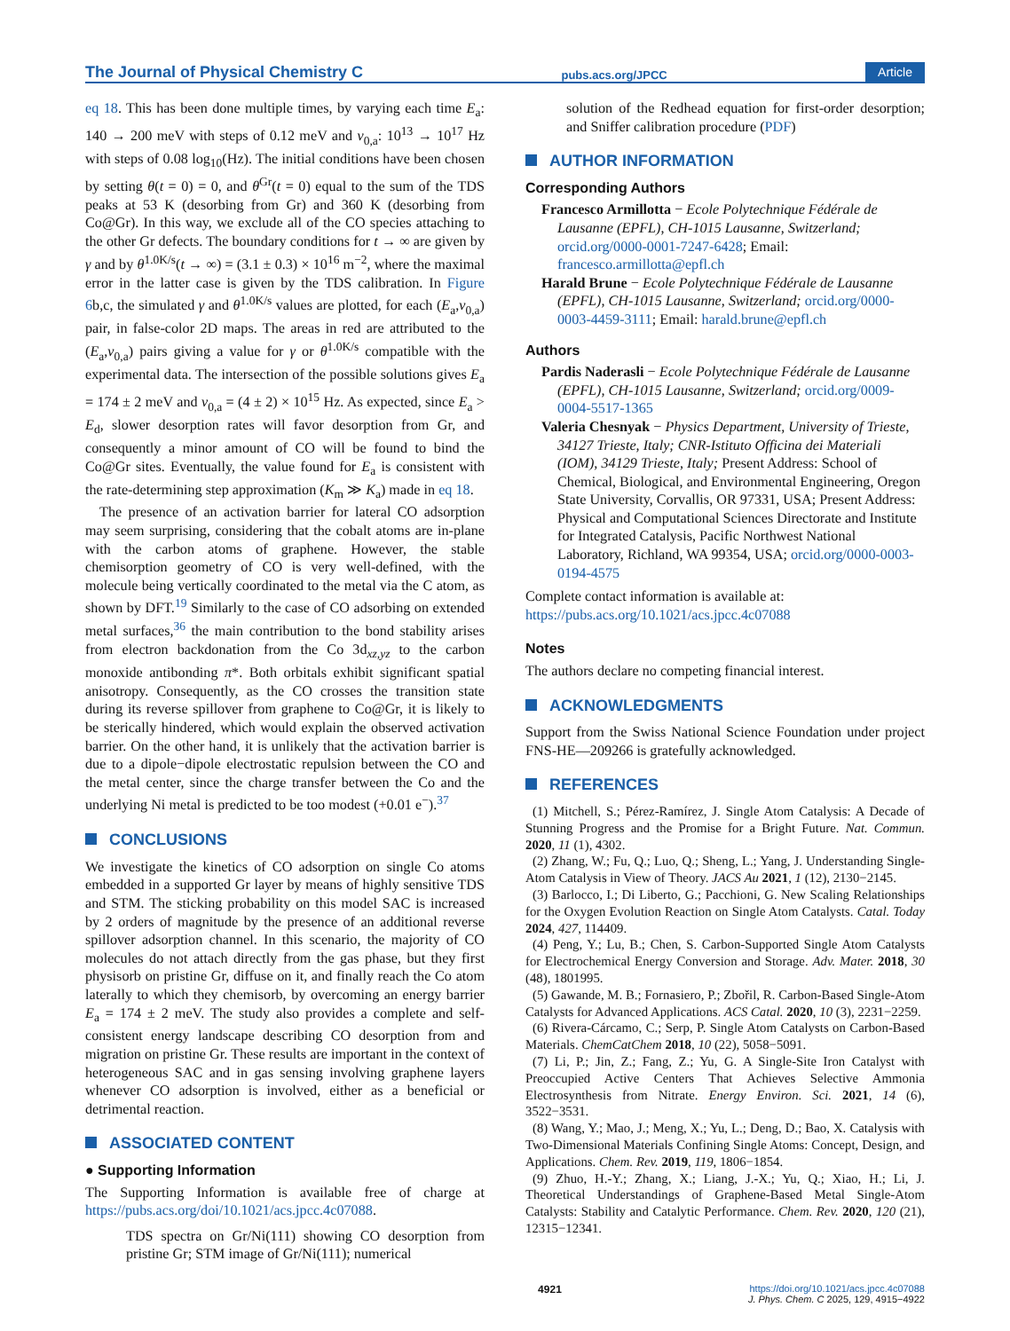The Journal of Physical Chemistry C pubs.acs.org/JPCC Article
eq 18. This has been done multiple times, by varying each time E<sub>a</sub>: 140 → 200 meV with steps of 0.12 meV and ν<sub>0,a</sub>: 10<sup>13</sup> → 10<sup>17</sup> Hz with steps of 0.08 log<sub>10</sub>(Hz). The initial conditions have been chosen by setting θ(t = 0) = 0, and θ<sup>Gr</sup>(t = 0) equal to the sum of the TDS peaks at 53 K (desorbing from Gr) and 360 K (desorbing from Co@Gr). In this way, we exclude all of the CO species attaching to the other Gr defects. The boundary conditions for t → ∞ are given by γ and by θ<sup>1.0K/s</sup>(t → ∞) = (3.1 ± 0.3) × 10<sup>16</sup> m<sup>−2</sup>, where the maximal error in the latter case is given by the TDS calibration. In Figure 6b,c, the simulated γ and θ<sup>1.0K/s</sup> values are plotted, for each (E<sub>a</sub>,ν<sub>0,a</sub>) pair, in false-color 2D maps. The areas in red are attributed to the (E<sub>a</sub>,ν<sub>0,a</sub>) pairs giving a value for γ or θ<sup>1.0K/s</sup> compatible with the experimental data. The intersection of the possible solutions gives E<sub>a</sub> = 174 ± 2 meV and ν<sub>0,a</sub> = (4 ± 2) × 10<sup>15</sup> Hz. As expected, since E<sub>a</sub> > E<sub>d</sub>, slower desorption rates will favor desorption from Gr, and consequently a minor amount of CO will be found to bind the Co@Gr sites. Eventually, the value found for E<sub>a</sub> is consistent with the rate-determining step approximation (K<sub>m</sub> ≫ K<sub>a</sub>) made in eq 18.
The presence of an activation barrier for lateral CO adsorption may seem surprising, considering that the cobalt atoms are in-plane with the carbon atoms of graphene. However, the stable chemisorption geometry of CO is very well-defined, with the molecule being vertically coordinated to the metal via the C atom, as shown by DFT.<sup>19</sup> Similarly to the case of CO adsorbing on extended metal surfaces,<sup>36</sup> the main contribution to the bond stability arises from electron backdonation from the Co 3d<sub>xz,yz</sub> to the carbon monoxide antibonding π*. Both orbitals exhibit significant spatial anisotropy. Consequently, as the CO crosses the transition state during its reverse spillover from graphene to Co@Gr, it is likely to be sterically hindered, which would explain the observed activation barrier. On the other hand, it is unlikely that the activation barrier is due to a dipole−dipole electrostatic repulsion between the CO and the metal center, since the charge transfer between the Co and the underlying Ni metal is predicted to be too modest (+0.01 e<sup>−</sup>).<sup>37</sup>
CONCLUSIONS
We investigate the kinetics of CO adsorption on single Co atoms embedded in a supported Gr layer by means of highly sensitive TDS and STM. The sticking probability on this model SAC is increased by 2 orders of magnitude by the presence of an additional reverse spillover adsorption channel. In this scenario, the majority of CO molecules do not attach directly from the gas phase, but they first physisorb on pristine Gr, diffuse on it, and finally reach the Co atom laterally to which they chemisorb, by overcoming an energy barrier E<sub>a</sub> = 174 ± 2 meV. The study also provides a complete and self-consistent energy landscape describing CO desorption from and migration on pristine Gr. These results are important in the context of heterogeneous SAC and in gas sensing involving graphene layers whenever CO adsorption is involved, either as a beneficial or detrimental reaction.
ASSOCIATED CONTENT
● Supporting Information
The Supporting Information is available free of charge at https://pubs.acs.org/doi/10.1021/acs.jpcc.4c07088.
TDS spectra on Gr/Ni(111) showing CO desorption from pristine Gr; STM image of Gr/Ni(111); numerical
solution of the Redhead equation for first-order desorption; and Sniffer calibration procedure (PDF)
AUTHOR INFORMATION
Corresponding Authors
Francesco Armillotta − Ecole Polytechnique Fédérale de Lausanne (EPFL), CH-1015 Lausanne, Switzerland; orcid.org/0000-0001-7247-6428; Email: francesco.armillotta@epfl.ch
Harald Brune − Ecole Polytechnique Fédérale de Lausanne (EPFL), CH-1015 Lausanne, Switzerland; orcid.org/0000-0003-4459-3111; Email: harald.brune@epfl.ch
Authors
Pardis Naderasli − Ecole Polytechnique Fédérale de Lausanne (EPFL), CH-1015 Lausanne, Switzerland; orcid.org/0009-0004-5517-1365
Valeria Chesnyak − Physics Department, University of Trieste, 34127 Trieste, Italy; CNR-Istituto Officina dei Materiali (IOM), 34129 Trieste, Italy; Present Address: School of Chemical, Biological, and Environmental Engineering, Oregon State University, Corvallis, OR 97331, USA; Present Address: Physical and Computational Sciences Directorate and Institute for Integrated Catalysis, Pacific Northwest National Laboratory, Richland, WA 99354, USA; orcid.org/0000-0003-0194-4575
Complete contact information is available at: https://pubs.acs.org/10.1021/acs.jpcc.4c07088
Notes
The authors declare no competing financial interest.
ACKNOWLEDGMENTS
Support from the Swiss National Science Foundation under project FNS-HE—209266 is gratefully acknowledged.
REFERENCES
(1) Mitchell, S.; Pérez-Ramírez, J. Single Atom Catalysis: A Decade of Stunning Progress and the Promise for a Bright Future. Nat. Commun. 2020, 11 (1), 4302.
(2) Zhang, W.; Fu, Q.; Luo, Q.; Sheng, L.; Yang, J. Understanding Single-Atom Catalysis in View of Theory. JACS Au 2021, 1 (12), 2130−2145.
(3) Barlocco, I.; Di Liberto, G.; Pacchioni, G. New Scaling Relationships for the Oxygen Evolution Reaction on Single Atom Catalysts. Catal. Today 2024, 427, 114409.
(4) Peng, Y.; Lu, B.; Chen, S. Carbon-Supported Single Atom Catalysts for Electrochemical Energy Conversion and Storage. Adv. Mater. 2018, 30 (48), 1801995.
(5) Gawande, M. B.; Fornasiero, P.; Zbořil, R. Carbon-Based Single-Atom Catalysts for Advanced Applications. ACS Catal. 2020, 10 (3), 2231−2259.
(6) Rivera-Cárcamo, C.; Serp, P. Single Atom Catalysts on Carbon-Based Materials. ChemCatChem 2018, 10 (22), 5058−5091.
(7) Li, P.; Jin, Z.; Fang, Z.; Yu, G. A Single-Site Iron Catalyst with Preoccupied Active Centers That Achieves Selective Ammonia Electrosynthesis from Nitrate. Energy Environ. Sci. 2021, 14 (6), 3522−3531.
(8) Wang, Y.; Mao, J.; Meng, X.; Yu, L.; Deng, D.; Bao, X. Catalysis with Two-Dimensional Materials Confining Single Atoms: Concept, Design, and Applications. Chem. Rev. 2019, 119, 1806−1854.
(9) Zhuo, H.-Y.; Zhang, X.; Liang, J.-X.; Yu, Q.; Xiao, H.; Li, J. Theoretical Understandings of Graphene-Based Metal Single-Atom Catalysts: Stability and Catalytic Performance. Chem. Rev. 2020, 120 (21), 12315−12341.
4921 https://doi.org/10.1021/acs.jpcc.4c07088
J. Phys. Chem. C 2025, 129, 4915−4922